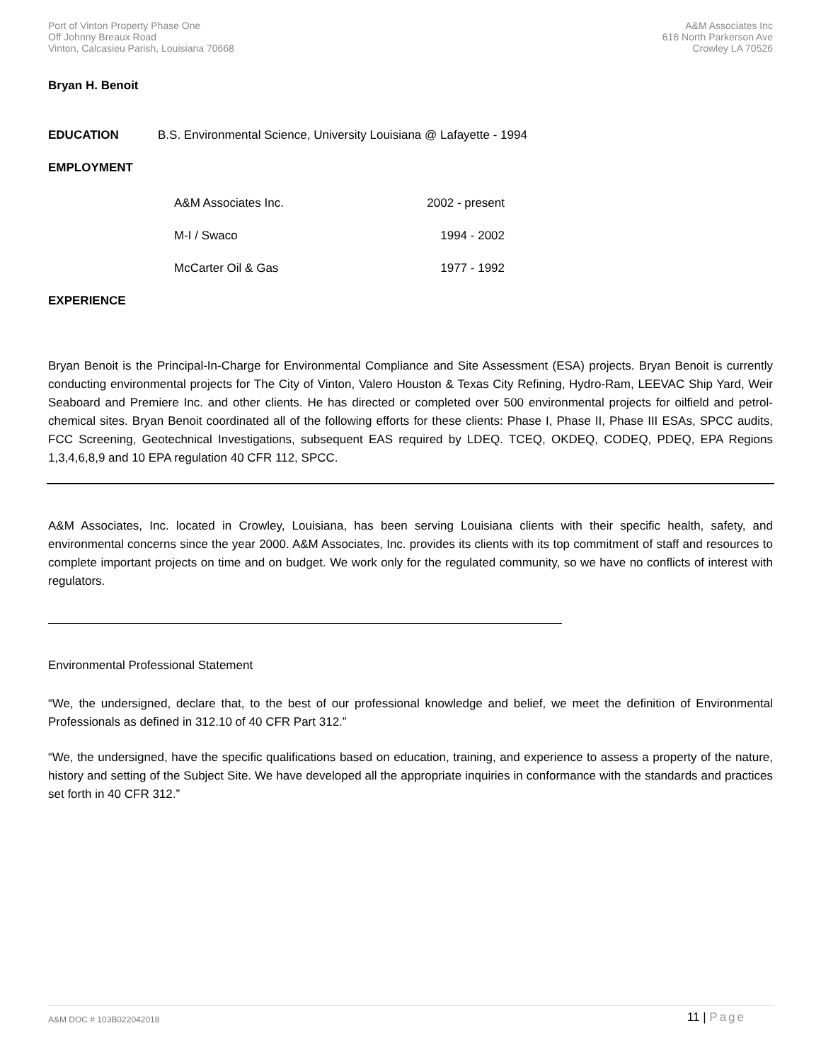Port of Vinton Property Phase One
Off Johnny Breaux Road
Vinton, Calcasieu Parish, Louisiana 70668
A&M Associates Inc
616 North Parkerson Ave
Crowley LA 70526
Bryan H. Benoit
EDUCATION B.S. Environmental Science, University Louisiana @ Lafayette - 1994
EMPLOYMENT
| A&M Associates Inc. | 2002 - present |
| M-I / Swaco | 1994 - 2002 |
| McCarter Oil & Gas | 1977 - 1992 |
EXPERIENCE
Bryan Benoit is the Principal-In-Charge for Environmental Compliance and Site Assessment (ESA) projects. Bryan Benoit is currently conducting environmental projects for The City of Vinton, Valero Houston & Texas City Refining, Hydro-Ram, LEEVAC Ship Yard, Weir Seaboard and Premiere Inc. and other clients. He has directed or completed over 500 environmental projects for oilfield and petrol-chemical sites. Bryan Benoit coordinated all of the following efforts for these clients: Phase I, Phase II, Phase III ESAs, SPCC audits, FCC Screening, Geotechnical Investigations, subsequent EAS required by LDEQ. TCEQ, OKDEQ, CODEQ, PDEQ, EPA Regions 1,3,4,6,8,9 and 10 EPA regulation 40 CFR 112, SPCC.
A&M Associates, Inc. located in Crowley, Louisiana, has been serving Louisiana clients with their specific health, safety, and environmental concerns since the year 2000. A&M Associates, Inc. provides its clients with its top commitment of staff and resources to complete important projects on time and on budget. We work only for the regulated community, so we have no conflicts of interest with regulators.
Environmental Professional Statement
“We, the undersigned, declare that, to the best of our professional knowledge and belief, we meet the definition of Environmental Professionals as defined in 312.10 of 40 CFR Part 312.”
“We, the undersigned, have the specific qualifications based on education, training, and experience to assess a property of the nature, history and setting of the Subject Site. We have developed all the appropriate inquiries in conformance with the standards and practices set forth in 40 CFR 312.”
A&M DOC # 103B022042018 11 | Page